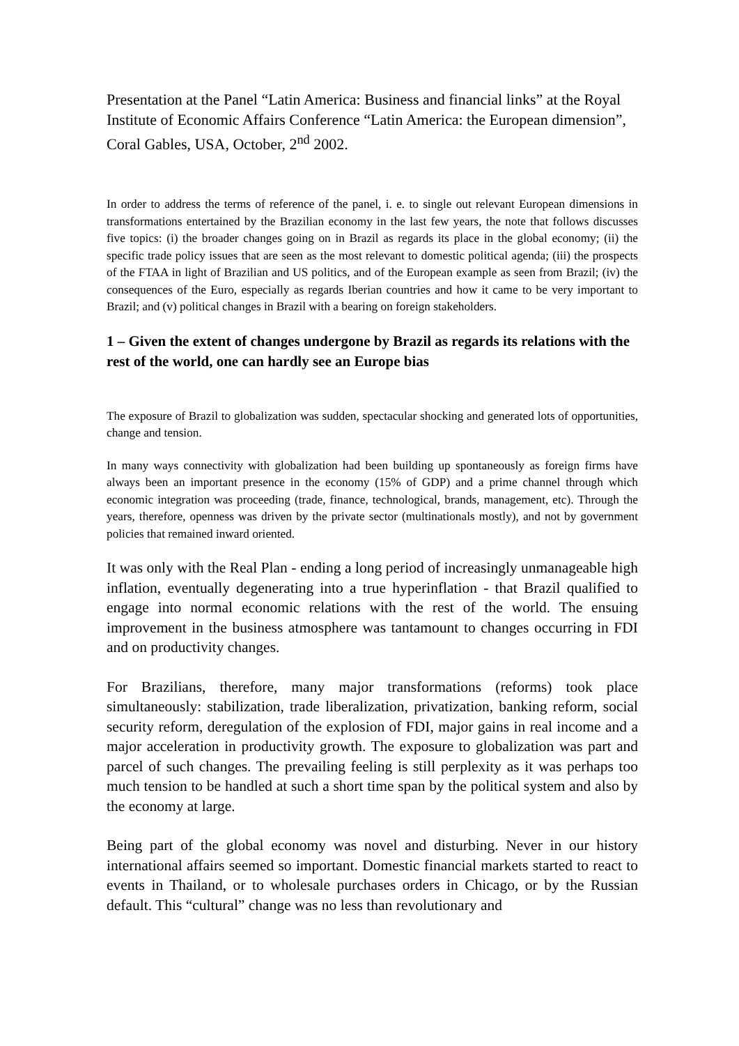Presentation at the Panel “Latin America: Business and financial links” at the Royal Institute of Economic Affairs Conference “Latin America: the European dimension”, Coral Gables, USA, October, 2<sup>nd</sup> 2002.
In order to address the terms of reference of the panel, i. e. to single out relevant European dimensions in transformations entertained by the Brazilian economy in the last few years, the note that follows discusses five topics: (i) the broader changes going on in Brazil as regards its place in the global economy; (ii) the specific trade policy issues that are seen as the most relevant to domestic political agenda; (iii) the prospects of the FTAA in light of Brazilian and US politics, and of the European example as seen from Brazil; (iv) the consequences of the Euro, especially as regards Iberian countries and how it came to be very important to Brazil; and (v) political changes in Brazil with a bearing on foreign stakeholders.
1 – Given the extent of changes undergone by Brazil as regards its relations with the rest of the world, one can hardly see an Europe bias
The exposure of Brazil to globalization was sudden, spectacular shocking and generated lots of opportunities, change and tension.
In many ways connectivity with globalization had been building up spontaneously as foreign firms have always been an important presence in the economy (15% of GDP) and a prime channel through which economic integration was proceeding (trade, finance, technological, brands, management, etc). Through the years, therefore, openness was driven by the private sector (multinationals mostly), and not by government policies that remained inward oriented.
It was only with the Real Plan - ending a long period of increasingly unmanageable high inflation, eventually degenerating into a true hyperinflation - that Brazil qualified to engage into normal economic relations with the rest of the world. The ensuing improvement in the business atmosphere was tantamount to changes occurring in FDI and on productivity changes.
For Brazilians, therefore, many major transformations (reforms) took place simultaneously: stabilization, trade liberalization, privatization, banking reform, social security reform, deregulation of the explosion of FDI, major gains in real income and a major acceleration in productivity growth. The exposure to globalization was part and parcel of such changes. The prevailing feeling is still perplexity as it was perhaps too much tension to be handled at such a short time span by the political system and also by the economy at large.
Being part of the global economy was novel and disturbing. Never in our history international affairs seemed so important. Domestic financial markets started to react to events in Thailand, or to wholesale purchases orders in Chicago, or by the Russian default. This “cultural” change was no less than revolutionary and